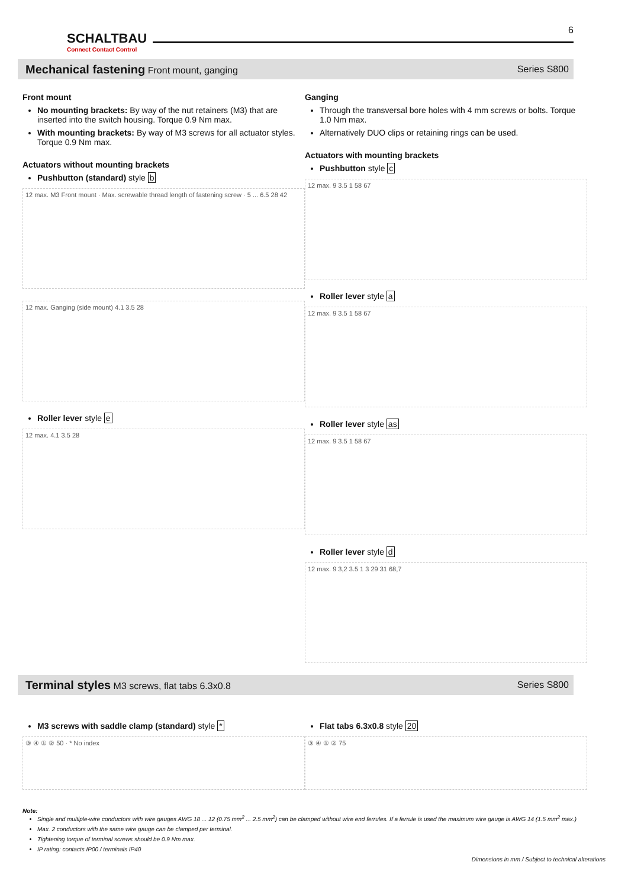SCHALTBAU
Connect Contact Control
6
Mechanical fastening Front mount, ganging Series S800
Front mount
No mounting brackets: By way of the nut retainers (M3) that are inserted into the switch housing. Torque 0.9 Nm max.
With mounting brackets: By way of M3 screws for all actuator styles. Torque 0.9 Nm max.
Actuators without mounting brackets
Pushbutton (standard) style b
12 max. M3 Front mount · Max. screwable thread length of fastening screw · 5 ... 6.5 28 42
12 max. Ganging (side mount) 4.1 3.5 28
Roller lever style e
12 max. 4.1 3.5 28
Ganging
Through the transversal bore holes with 4 mm screws or bolts. Torque 1.0 Nm max.
Alternatively DUO clips or retaining rings can be used.
Actuators with mounting brackets
Pushbutton style c
12 max. 9 3.5 1 58 67
Roller lever style a
12 max. 9 3.5 1 58 67
Roller lever style as
12 max. 9 3.5 1 58 67
Roller lever style d
12 max. 9 3,2 3.5 1 3 29 31 68,7
Terminal styles M3 screws, flat tabs 6.3x0.8 Series S800
M3 screws with saddle clamp (standard) style *
③ ④ ① ② 50 · * No index
Flat tabs 6.3x0.8 style 20
③ ④ ① ② 75
Note:
Single and multiple-wire conductors with wire gauges AWG 18 ... 12 (0.75 mm<sup>2</sup> ... 2.5 mm<sup>2</sup>) can be clamped without wire end ferrules. If a ferrule is used the maximum wire gauge is AWG 14 (1.5 mm<sup>2</sup> max.)
Max. 2 conductors with the same wire gauge can be clamped per terminal.
Tightening torque of terminal screws should be 0.9 Nm max.
IP rating: contacts IP00 / terminals IP40
Dimensions in mm / Subject to technical alterations